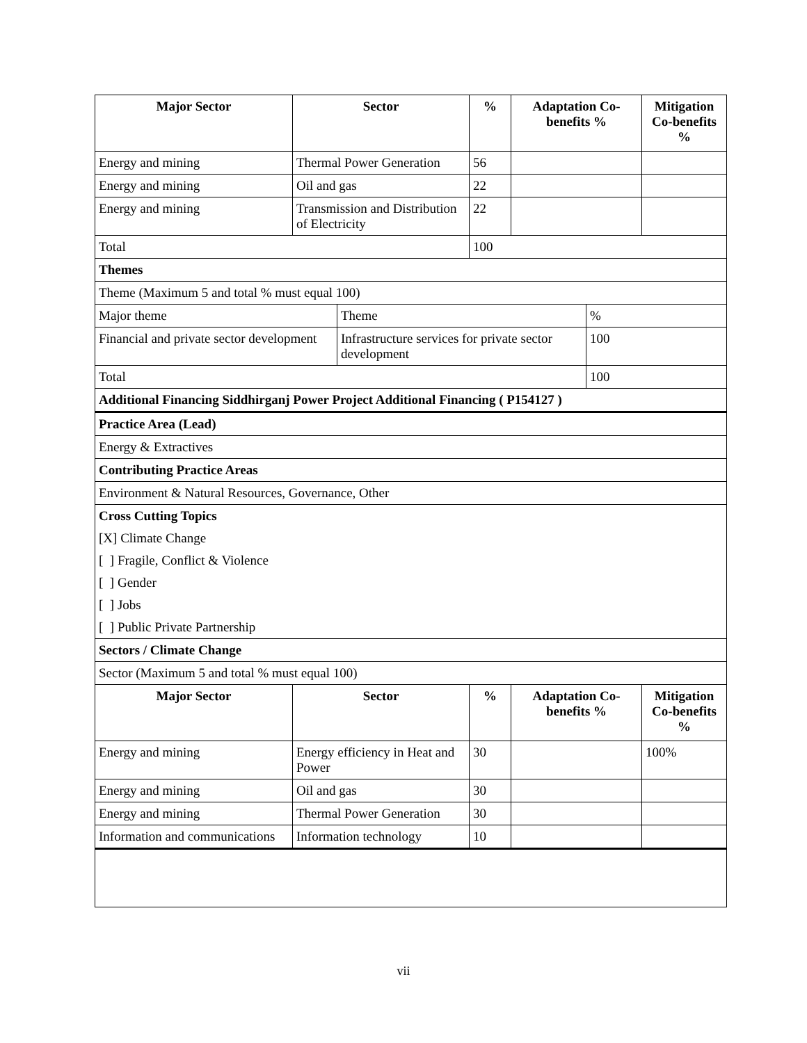| Major Sector | Sector | | % | Adaptation Co-benefits % | | Mitigation Co-benefits % |
| --- | --- | --- | --- | --- | --- | --- |
| Energy and mining | Thermal Power Generation | | 56 | | | |
| Energy and mining | Oil and gas | | 22 | | | |
| Energy and mining | Transmission and Distribution of Electricity | | 22 | | | |
| Total | | | 100 | | | |
| Themes | | | | | | |
| Theme (Maximum 5 and total % must equal 100) | | | | | | |
| Major theme | | Theme | | | % | |
| Financial and private sector development | | Infrastructure services for private sector development | | | 100 | |
| Total | | | | | 100 | |
| Additional Financing Siddhirganj Power Project Additional Financing ( P154127 ) | | | | | | |
| Practice Area (Lead) | | | | | | |
| Energy & Extractives | | | | | | |
| Contributing Practice Areas | | | | | | |
| Environment & Natural Resources, Governance, Other | | | | | | |
| Cross Cutting Topics | | | | | | |
| [X] Climate Change | | | | | | |
| [ ] Fragile, Conflict & Violence | | | | | | |
| [ ] Gender | | | | | | |
| [ ] Jobs | | | | | | |
| [ ] Public Private Partnership | | | | | | |
| Sectors / Climate Change | | | | | | |
| Sector (Maximum 5 and total % must equal 100) | | | | | | |
| Major Sector | Sector | | % | Adaptation Co-benefits % | | Mitigation Co-benefits % |
| Energy and mining | Energy efficiency in Heat and Power | | 30 | | | 100% |
| Energy and mining | Oil and gas | | 30 | | | |
| Energy and mining | Thermal Power Generation | | 30 | | | |
| Information and communications | Information technology | | 10 | | | |
vii